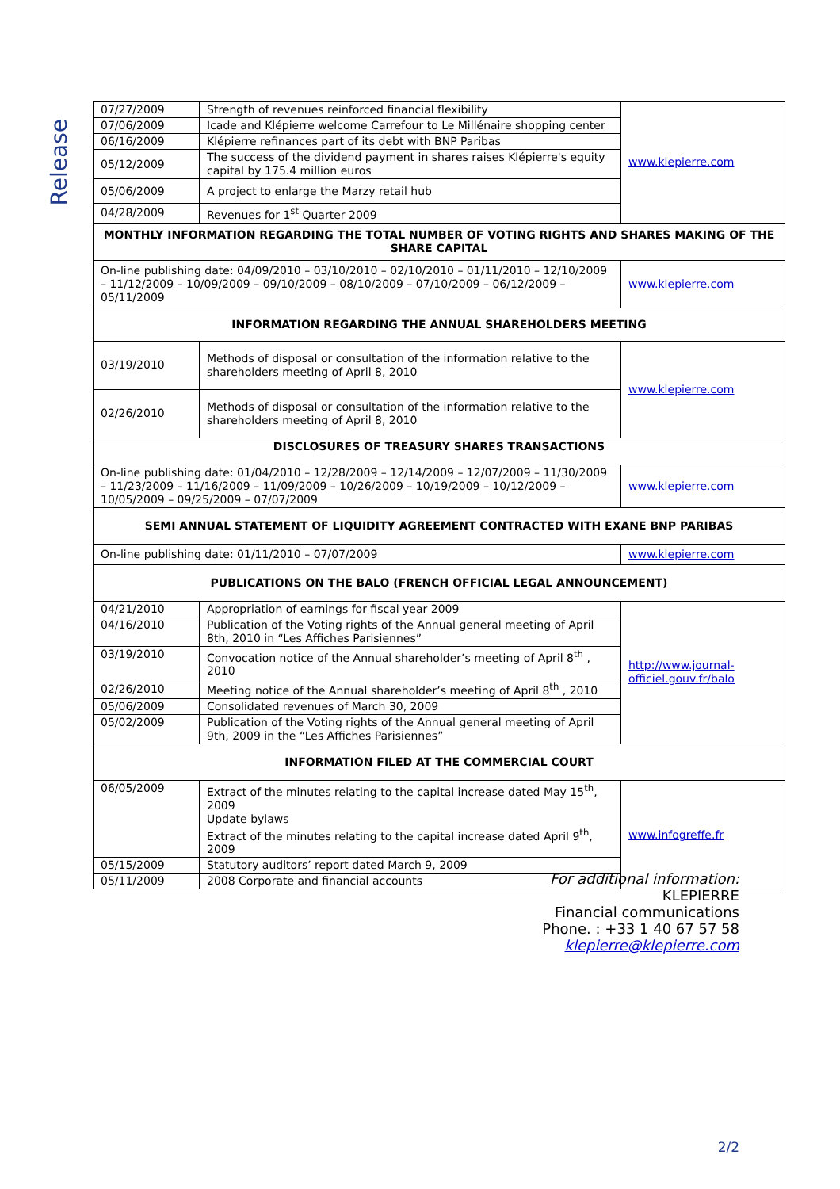Release
| 07/27/2009 | Strength of revenues reinforced financial flexibility | www.klepierre.com |
| 07/06/2009 | Icade and Klépierre welcome Carrefour to Le Millénaire shopping center | |
| 06/16/2009 | Klépierre refinances part of its debt with BNP Paribas | |
| 05/12/2009 | The success of the dividend payment in shares raises Klépierre's equity capital by 175.4 million euros | |
| 05/06/2009 | A project to enlarge the Marzy retail hub | |
| 04/28/2009 | Revenues for 1<sup>st</sup> Quarter 2009 | |
| MONTHLY INFORMATION REGARDING THE TOTAL NUMBER OF VOTING RIGHTS AND SHARES MAKING OF THE SHARE CAPITAL | | |
| On-line publishing date: 04/09/2010 – 03/10/2010 – 02/10/2010 – 01/11/2010 – 12/10/2009 – 11/12/2009 – 10/09/2009 – 09/10/2009 – 08/10/2009 – 07/10/2009 – 06/12/2009 – 05/11/2009 | | www.klepierre.com |
| INFORMATION REGARDING THE ANNUAL SHAREHOLDERS MEETING | | |
| 03/19/2010 | Methods of disposal or consultation of the information relative to the shareholders meeting of April 8, 2010 | www.klepierre.com |
| 02/26/2010 | Methods of disposal or consultation of the information relative to the shareholders meeting of April 8, 2010 | |
| DISCLOSURES OF TREASURY SHARES TRANSACTIONS | | |
| On-line publishing date: 01/04/2010 – 12/28/2009 – 12/14/2009 – 12/07/2009 – 11/30/2009 – 11/23/2009 – 11/16/2009 – 11/09/2009 – 10/26/2009 – 10/19/2009 – 10/12/2009 – 10/05/2009 – 09/25/2009 – 07/07/2009 | | www.klepierre.com |
| SEMI ANNUAL STATEMENT OF LIQUIDITY AGREEMENT CONTRACTED WITH EXANE BNP PARIBAS | | |
| On-line publishing date: 01/11/2010 – 07/07/2009 | | www.klepierre.com |
| PUBLICATIONS ON THE BALO (FRENCH OFFICIAL LEGAL ANNOUNCEMENT) | | |
| 04/21/2010 | Appropriation of earnings for fiscal year 2009 | http://www.journal-officiel.gouv.fr/balo |
| 04/16/2010 | Publication of the Voting rights of the Annual general meeting of April 8th, 2010 in “Les Affiches Parisiennes” | |
| 03/19/2010 | Convocation notice of the Annual shareholder’s meeting of April 8<sup>th</sup> , 2010 | |
| 02/26/2010 | Meeting notice of the Annual shareholder’s meeting of April 8<sup>th</sup> , 2010 | |
| 05/06/2009 | Consolidated revenues of March 30, 2009 | |
| 05/02/2009 | Publication of the Voting rights of the Annual general meeting of April 9th, 2009 in the “Les Affiches Parisiennes” | |
| INFORMATION FILED AT THE COMMERCIAL COURT | | |
| 06/05/2009 | Extract of the minutes relating to the capital increase dated May 15<sup>th</sup>, 2009 Update bylaws Extract of the minutes relating to the capital increase dated April 9<sup>th</sup>, 2009 | www.infogreffe.fr |
| 05/15/2009 | Statutory auditors’ report dated March 9, 2009 | |
| 05/11/2009 | 2008 Corporate and financial accounts | |
For additional information:
KLEPIERRE
Financial communications
Phone. : +33 1 40 67 57 58
klepierre@klepierre.com
2/2